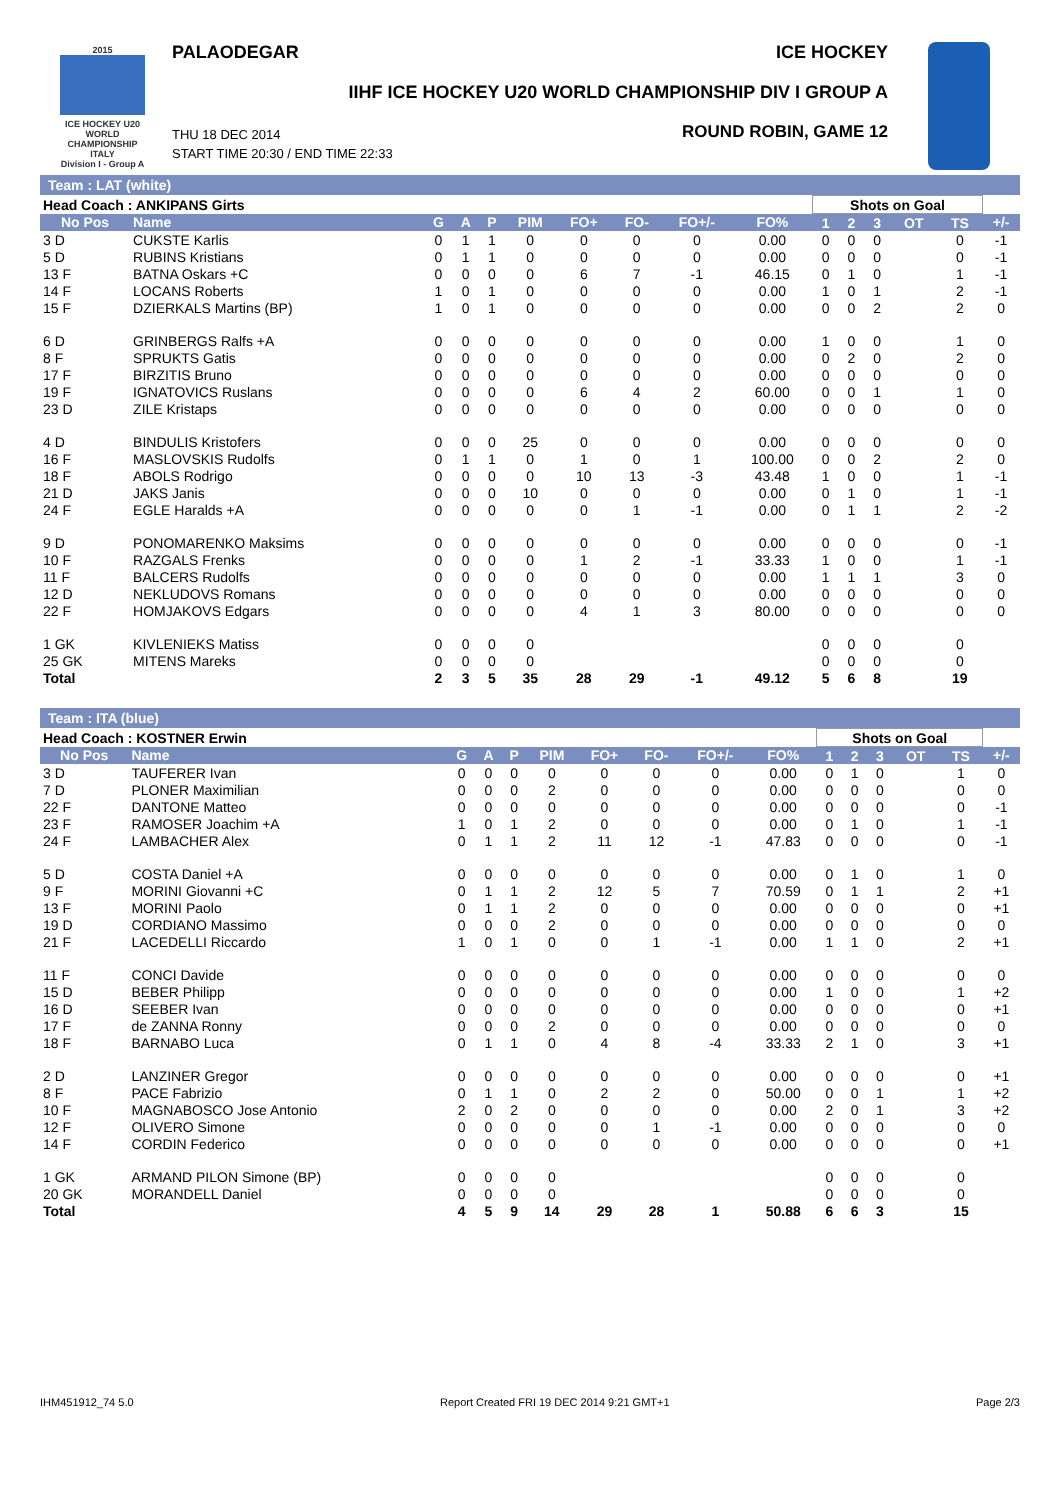2015
ICE HOCKEY U20 WORLD CHAMPIONSHIP ITALY
Division I - Group A
PALAODEGAR ICE HOCKEY
IIHF ICE HOCKEY U20 WORLD CHAMPIONSHIP DIV I GROUP A
ROUND ROBIN, GAME 12
THU 18 DEC 2014
START TIME 20:30 / END TIME 22:33
Team : LAT (white)
| Head Coach : ANKIPANS Girts | | | | | | | | | | Shots on Goal | | | | | |
| No Pos | Name | G | A | P | PIM | FO+ | FO- | FO+/- | FO% | 1 | 2 | 3 | OT | TS | +/- |
| 3 D | CUKSTE Karlis | 0 | 1 | 1 | 0 | 0 | 0 | 0 | 0.00 | 0 | 0 | 0 | | 0 | -1 |
| 5 D | RUBINS Kristians | 0 | 1 | 1 | 0 | 0 | 0 | 0 | 0.00 | 0 | 0 | 0 | | 0 | -1 |
| 13 F | BATNA Oskars +C | 0 | 0 | 0 | 0 | 6 | 7 | -1 | 46.15 | 0 | 1 | 0 | | 1 | -1 |
| 14 F | LOCANS Roberts | 1 | 0 | 1 | 0 | 0 | 0 | 0 | 0.00 | 1 | 0 | 1 | | 2 | -1 |
| 15 F | DZIERKALS Martins (BP) | 1 | 0 | 1 | 0 | 0 | 0 | 0 | 0.00 | 0 | 0 | 2 | | 2 | 0 |
| 6 D | GRINBERGS Ralfs +A | 0 | 0 | 0 | 0 | 0 | 0 | 0 | 0.00 | 1 | 0 | 0 | | 1 | 0 |
| 8 F | SPRUKTS Gatis | 0 | 0 | 0 | 0 | 0 | 0 | 0 | 0.00 | 0 | 2 | 0 | | 2 | 0 |
| 17 F | BIRZITIS Bruno | 0 | 0 | 0 | 0 | 0 | 0 | 0 | 0.00 | 0 | 0 | 0 | | 0 | 0 |
| 19 F | IGNATOVICS Ruslans | 0 | 0 | 0 | 0 | 6 | 4 | 2 | 60.00 | 0 | 0 | 1 | | 1 | 0 |
| 23 D | ZILE Kristaps | 0 | 0 | 0 | 0 | 0 | 0 | 0 | 0.00 | 0 | 0 | 0 | | 0 | 0 |
| 4 D | BINDULIS Kristofers | 0 | 0 | 0 | 25 | 0 | 0 | 0 | 0.00 | 0 | 0 | 0 | | 0 | 0 |
| 16 F | MASLOVSKIS Rudolfs | 0 | 1 | 1 | 0 | 1 | 0 | 1 | 100.00 | 0 | 0 | 2 | | 2 | 0 |
| 18 F | ABOLS Rodrigo | 0 | 0 | 0 | 0 | 10 | 13 | -3 | 43.48 | 1 | 0 | 0 | | 1 | -1 |
| 21 D | JAKS Janis | 0 | 0 | 0 | 10 | 0 | 0 | 0 | 0.00 | 0 | 1 | 0 | | 1 | -1 |
| 24 F | EGLE Haralds +A | 0 | 0 | 0 | 0 | 0 | 1 | -1 | 0.00 | 0 | 1 | 1 | | 2 | -2 |
| 9 D | PONOMARENKO Maksims | 0 | 0 | 0 | 0 | 0 | 0 | 0 | 0.00 | 0 | 0 | 0 | | 0 | -1 |
| 10 F | RAZGALS Frenks | 0 | 0 | 0 | 0 | 1 | 2 | -1 | 33.33 | 1 | 0 | 0 | | 1 | -1 |
| 11 F | BALCERS Rudolfs | 0 | 0 | 0 | 0 | 0 | 0 | 0 | 0.00 | 1 | 1 | 1 | | 3 | 0 |
| 12 D | NEKLUDOVS Romans | 0 | 0 | 0 | 0 | 0 | 0 | 0 | 0.00 | 0 | 0 | 0 | | 0 | 0 |
| 22 F | HOMJAKOVS Edgars | 0 | 0 | 0 | 0 | 4 | 1 | 3 | 80.00 | 0 | 0 | 0 | | 0 | 0 |
| 1 GK | KIVLENIEKS Matiss | 0 | 0 | 0 | 0 | | | | | 0 | 0 | 0 | | 0 | |
| 25 GK | MITENS Mareks | 0 | 0 | 0 | 0 | | | | | 0 | 0 | 0 | | 0 | |
| Total | | 2 | 3 | 5 | 35 | 28 | 29 | -1 | 49.12 | 5 | 6 | 8 | | 19 | |
Team : ITA (blue)
| Head Coach : KOSTNER Erwin | | | | | | | | | | Shots on Goal | | | | | |
| No Pos | Name | G | A | P | PIM | FO+ | FO- | FO+/- | FO% | 1 | 2 | 3 | OT | TS | +/- |
| 3 D | TAUFERER Ivan | 0 | 0 | 0 | 0 | 0 | 0 | 0 | 0.00 | 0 | 1 | 0 | | 1 | 0 |
| 7 D | PLONER Maximilian | 0 | 0 | 0 | 2 | 0 | 0 | 0 | 0.00 | 0 | 0 | 0 | | 0 | 0 |
| 22 F | DANTONE Matteo | 0 | 0 | 0 | 0 | 0 | 0 | 0 | 0.00 | 0 | 0 | 0 | | 0 | -1 |
| 23 F | RAMOSER Joachim +A | 1 | 0 | 1 | 2 | 0 | 0 | 0 | 0.00 | 0 | 1 | 0 | | 1 | -1 |
| 24 F | LAMBACHER Alex | 0 | 1 | 1 | 2 | 11 | 12 | -1 | 47.83 | 0 | 0 | 0 | | 0 | -1 |
| 5 D | COSTA Daniel +A | 0 | 0 | 0 | 0 | 0 | 0 | 0 | 0.00 | 0 | 1 | 0 | | 1 | 0 |
| 9 F | MORINI Giovanni +C | 0 | 1 | 1 | 2 | 12 | 5 | 7 | 70.59 | 0 | 1 | 1 | | 2 | +1 |
| 13 F | MORINI Paolo | 0 | 1 | 1 | 2 | 0 | 0 | 0 | 0.00 | 0 | 0 | 0 | | 0 | +1 |
| 19 D | CORDIANO Massimo | 0 | 0 | 0 | 2 | 0 | 0 | 0 | 0.00 | 0 | 0 | 0 | | 0 | 0 |
| 21 F | LACEDELLI Riccardo | 1 | 0 | 1 | 0 | 0 | 1 | -1 | 0.00 | 1 | 1 | 0 | | 2 | +1 |
| 11 F | CONCI Davide | 0 | 0 | 0 | 0 | 0 | 0 | 0 | 0.00 | 0 | 0 | 0 | | 0 | 0 |
| 15 D | BEBER Philipp | 0 | 0 | 0 | 0 | 0 | 0 | 0 | 0.00 | 1 | 0 | 0 | | 1 | +2 |
| 16 D | SEEBER Ivan | 0 | 0 | 0 | 0 | 0 | 0 | 0 | 0.00 | 0 | 0 | 0 | | 0 | +1 |
| 17 F | de ZANNA Ronny | 0 | 0 | 0 | 2 | 0 | 0 | 0 | 0.00 | 0 | 0 | 0 | | 0 | 0 |
| 18 F | BARNABO Luca | 0 | 1 | 1 | 0 | 4 | 8 | -4 | 33.33 | 2 | 1 | 0 | | 3 | +1 |
| 2 D | LANZINER Gregor | 0 | 0 | 0 | 0 | 0 | 0 | 0 | 0.00 | 0 | 0 | 0 | | 0 | +1 |
| 8 F | PACE Fabrizio | 0 | 1 | 1 | 0 | 2 | 2 | 0 | 50.00 | 0 | 0 | 1 | | 1 | +2 |
| 10 F | MAGNABOSCO Jose Antonio | 2 | 0 | 2 | 0 | 0 | 0 | 0 | 0.00 | 2 | 0 | 1 | | 3 | +2 |
| 12 F | OLIVERO Simone | 0 | 0 | 0 | 0 | 0 | 1 | -1 | 0.00 | 0 | 0 | 0 | | 0 | 0 |
| 14 F | CORDIN Federico | 0 | 0 | 0 | 0 | 0 | 0 | 0 | 0.00 | 0 | 0 | 0 | | 0 | +1 |
| 1 GK | ARMAND PILON Simone (BP) | 0 | 0 | 0 | 0 | | | | | 0 | 0 | 0 | | 0 | |
| 20 GK | MORANDELL Daniel | 0 | 0 | 0 | 0 | | | | | 0 | 0 | 0 | | 0 | |
| Total | | 4 | 5 | 9 | 14 | 29 | 28 | 1 | 50.88 | 6 | 6 | 3 | | 15 | |
IHM451912_74 5.0 Report Created FRI 19 DEC 2014 9:21 GMT+1 Page 2/3